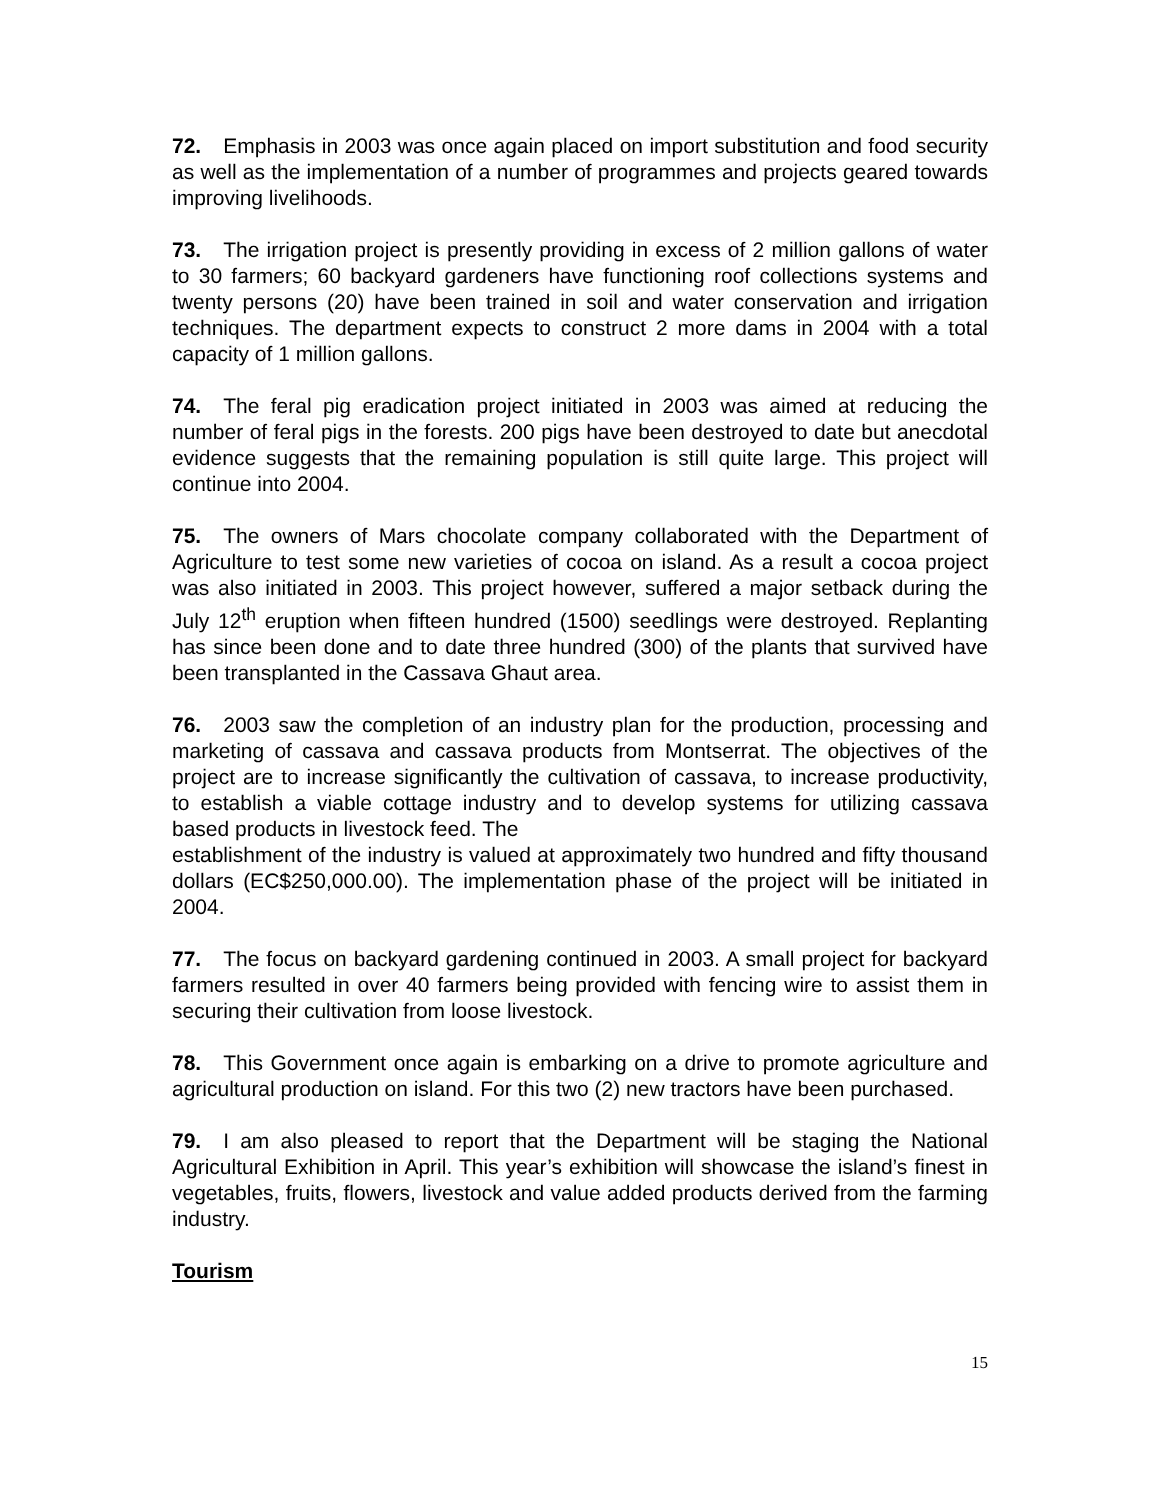72. Emphasis in 2003 was once again placed on import substitution and food security as well as the implementation of a number of programmes and projects geared towards improving livelihoods.
73. The irrigation project is presently providing in excess of 2 million gallons of water to 30 farmers; 60 backyard gardeners have functioning roof collections systems and twenty persons (20) have been trained in soil and water conservation and irrigation techniques. The department expects to construct 2 more dams in 2004 with a total capacity of 1 million gallons.
74. The feral pig eradication project initiated in 2003 was aimed at reducing the number of feral pigs in the forests. 200 pigs have been destroyed to date but anecdotal evidence suggests that the remaining population is still quite large. This project will continue into 2004.
75. The owners of Mars chocolate company collaborated with the Department of Agriculture to test some new varieties of cocoa on island. As a result a cocoa project was also initiated in 2003. This project however, suffered a major setback during the July 12<sup>th</sup> eruption when fifteen hundred (1500) seedlings were destroyed. Replanting has since been done and to date three hundred (300) of the plants that survived have been transplanted in the Cassava Ghaut area.
76. 2003 saw the completion of an industry plan for the production, processing and marketing of cassava and cassava products from Montserrat. The objectives of the project are to increase significantly the cultivation of cassava, to increase productivity, to establish a viable cottage industry and to develop systems for utilizing cassava based products in livestock feed. The
establishment of the industry is valued at approximately two hundred and fifty thousand dollars (EC$250,000.00). The implementation phase of the project will be initiated in 2004.
77. The focus on backyard gardening continued in 2003. A small project for backyard farmers resulted in over 40 farmers being provided with fencing wire to assist them in securing their cultivation from loose livestock.
78. This Government once again is embarking on a drive to promote agriculture and agricultural production on island. For this two (2) new tractors have been purchased.
79. I am also pleased to report that the Department will be staging the National Agricultural Exhibition in April. This year’s exhibition will showcase the island’s finest in vegetables, fruits, flowers, livestock and value added products derived from the farming industry.
Tourism
15